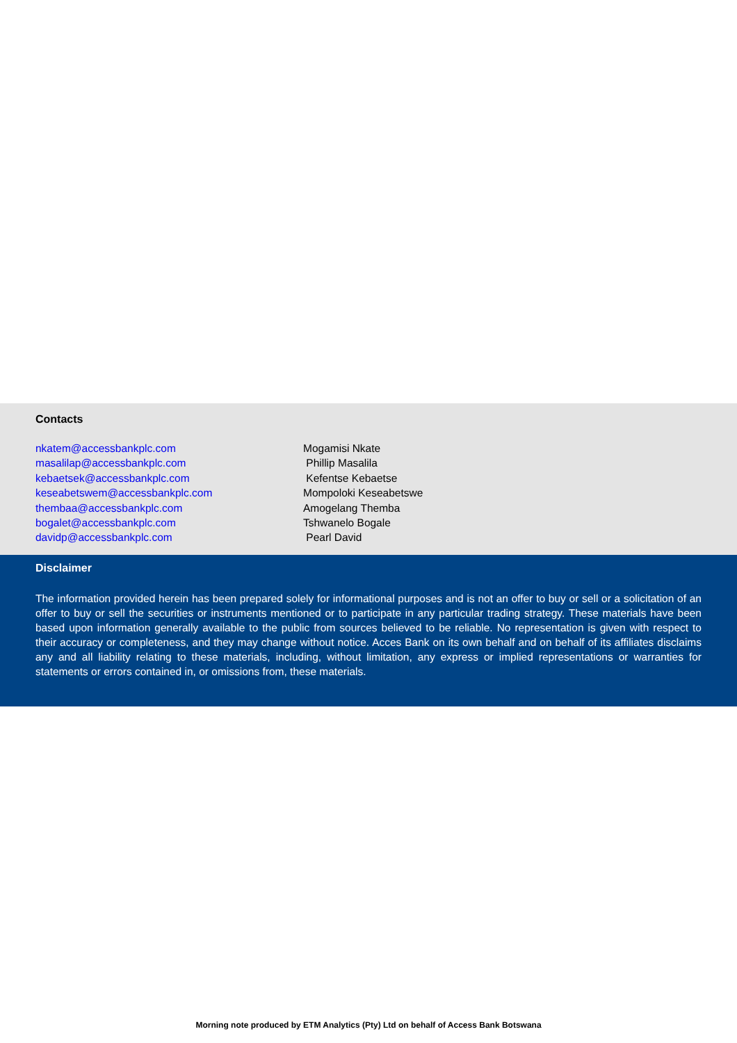Contacts
nkatem@accessbankplc.com Mogamisi Nkate
masalilap@accessbankplc.com Phillip Masalila
kebaetsek@accessbankplc.com Kefentse Kebaetse
keseabetswem@accessbankplc.com Mompoloki Keseabetswe
thembaa@accessbankplc.com Amogelang Themba
bogalet@accessbankplc.com Tshwanelo Bogale
davidp@accessbankplc.com Pearl David
Disclaimer
The information provided herein has been prepared solely for informational purposes and is not an offer to buy or sell or a solicitation of an offer to buy or sell the securities or instruments mentioned or to participate in any particular trading strategy. These materials have been based upon information generally available to the public from sources believed to be reliable. No representation is given with respect to their accuracy or completeness, and they may change without notice. Acces Bank on its own behalf and on behalf of its affiliates disclaims any and all liability relating to these materials, including, without limitation, any express or implied representations or warranties for statements or errors contained in, or omissions from, these materials.
Morning note produced by ETM Analytics (Pty) Ltd on behalf of Access Bank Botswana